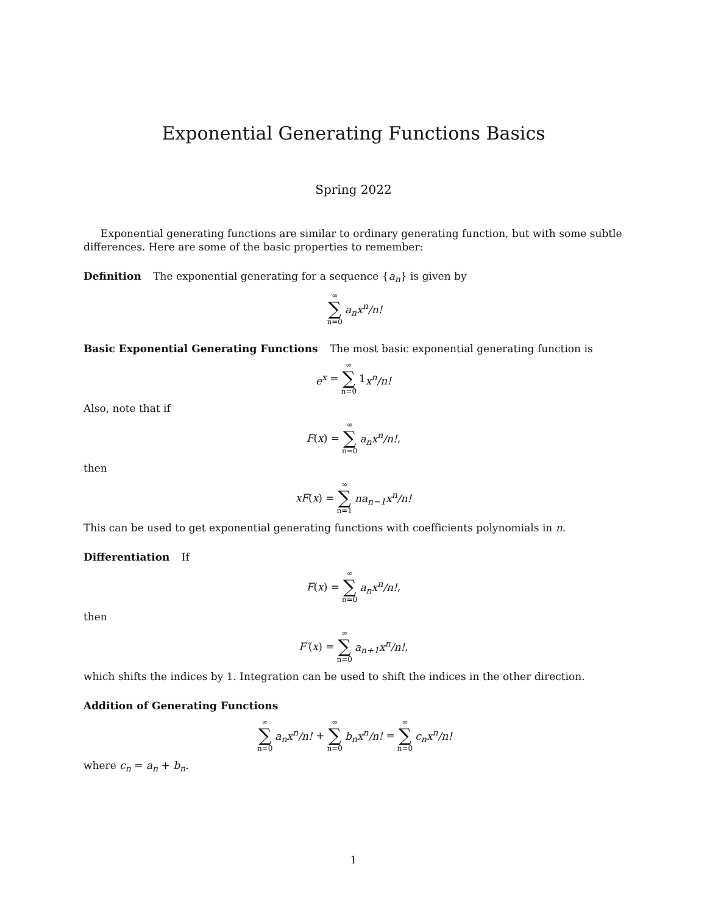Exponential Generating Functions Basics
Spring 2022
Exponential generating functions are similar to ordinary generating function, but with some subtle differences. Here are some of the basic properties to remember:
Definition The exponential generating for a sequence {a<sub>n</sub>} is given by
∞ ∑ n=0 a<sub>n</sub>x<sup>n</sup>/n!
Basic Exponential Generating Functions The most basic exponential generating function is
e<sup>x</sup> = ∞ ∑ n=0 1 x<sup>n</sup>/n!
Also, note that if
F (x) = ∞ ∑ n=0 a<sub>n</sub>x<sup>n</sup>/n!,
then
xF (x) = ∞ ∑ n=1 na<sub>n−1</sub>x<sup>n</sup>/n!
This can be used to get exponential generating functions with coefficients polynomials in n.
Differentiation If
F (x) = ∞ ∑ n=0 a<sub>n</sub>x<sup>n</sup>/n!,
then
F′ (x) = ∞ ∑ n=0 a<sub>n+1</sub>x<sup>n</sup>/n!,
which shifts the indices by 1. Integration can be used to shift the indices in the other direction.
Addition of Generating Functions
∞ ∑ n=0 a<sub>n</sub>x<sup>n</sup>/n! + ∞ ∑ n=0 b<sub>n</sub>x<sup>n</sup>/n! = ∞ ∑ n=0 c<sub>n</sub>x<sup>n</sup>/n!
where c<sub>n</sub> = a<sub>n</sub> + b<sub>n</sub>.
1